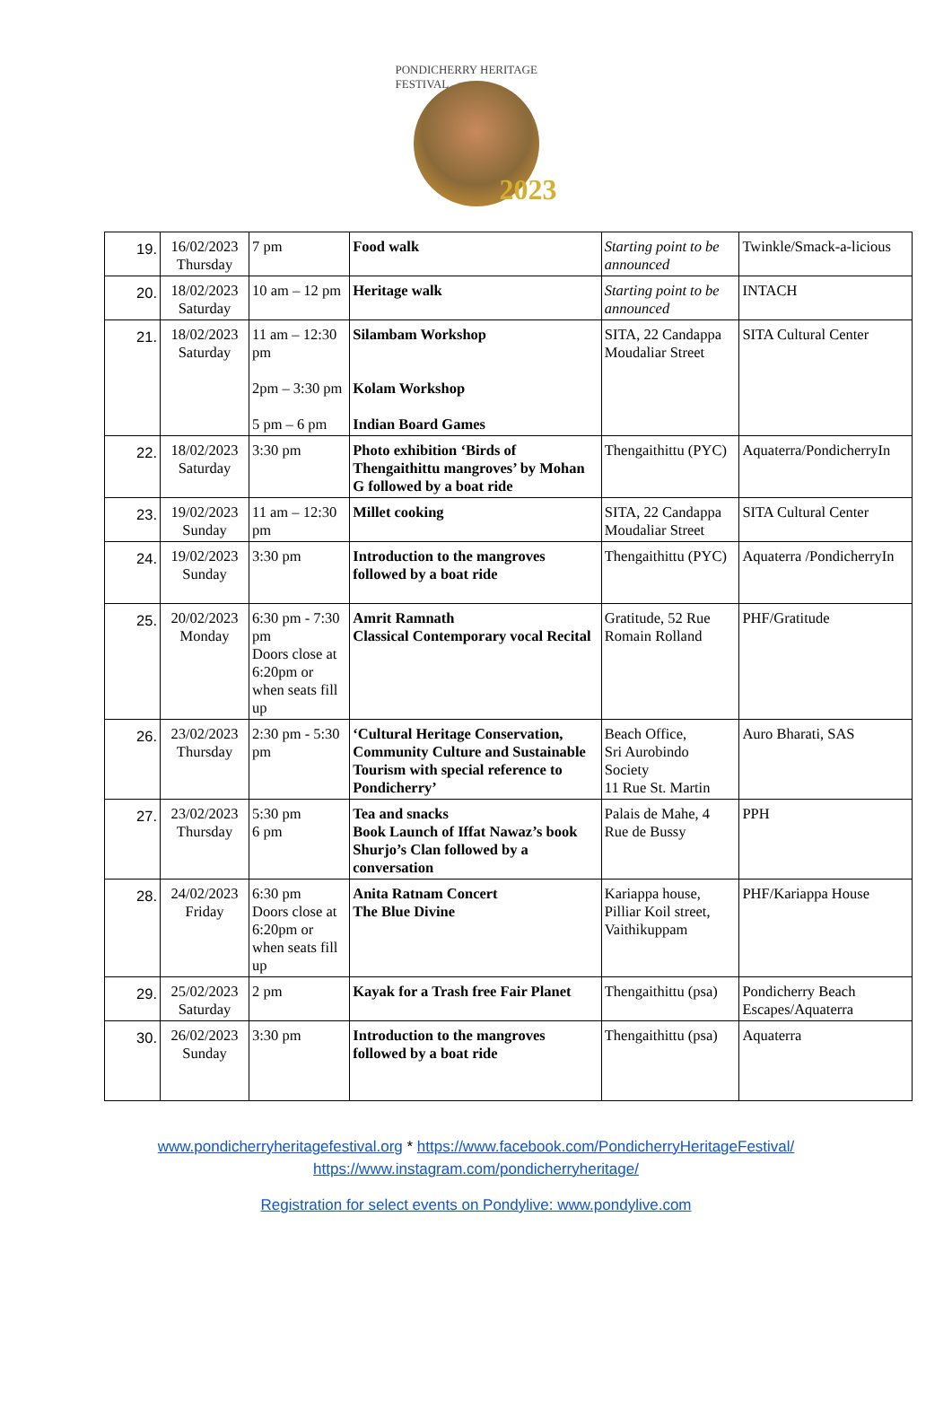PONDICHERRY HERITAGE FESTIVAL
2023
| 19. | 16/02/2023 Thursday | 7 pm | Food walk | Starting point to be announced | Twinkle/Smack-a-licious |
| 20. | 18/02/2023 Saturday | 10 am – 12 pm | Heritage walk | Starting point to be announced | INTACH |
| 21. | 18/02/2023 Saturday | 11 am – 12:30 pm 2pm – 3:30 pm 5 pm – 6 pm | Silambam Workshop Kolam Workshop Indian Board Games | SITA, 22 Candappa Moudaliar Street | SITA Cultural Center |
| 22. | 18/02/2023 Saturday | 3:30 pm | Photo exhibition ‘Birds of Thengaithittu mangroves’ by Mohan G followed by a boat ride | Thengaithittu (PYC) | Aquaterra/PondicherryIn |
| 23. | 19/02/2023 Sunday | 11 am – 12:30 pm | Millet cooking | SITA, 22 Candappa Moudaliar Street | SITA Cultural Center |
| 24. | 19/02/2023 Sunday | 3:30 pm | Introduction to the mangroves followed by a boat ride | Thengaithittu (PYC) | Aquaterra /PondicherryIn |
| 25. | 20/02/2023 Monday | 6:30 pm - 7:30 pm Doors close at 6:20pm or when seats fill up | Amrit Ramnath Classical Contemporary vocal Recital | Gratitude, 52 Rue Romain Rolland | PHF/Gratitude |
| 26. | 23/02/2023 Thursday | 2:30 pm - 5:30 pm | ‘Cultural Heritage Conservation, Community Culture and Sustainable Tourism with special reference to Pondicherry’ | Beach Office, Sri Aurobindo Society 11 Rue St. Martin | Auro Bharati, SAS |
| 27. | 23/02/2023 Thursday | 5:30 pm 6 pm | Tea and snacks Book Launch of Iffat Nawaz’s book Shurjo’s Clan followed by a conversation | Palais de Mahe, 4 Rue de Bussy | PPH |
| 28. | 24/02/2023 Friday | 6:30 pm Doors close at 6:20pm or when seats fill up | Anita Ratnam Concert The Blue Divine | Kariappa house, Pilliar Koil street, Vaithikuppam | PHF/Kariappa House |
| 29. | 25/02/2023 Saturday | 2 pm | Kayak for a Trash free Fair Planet | Thengaithittu (psa) | Pondicherry Beach Escapes/Aquaterra |
| 30. | 26/02/2023 Sunday | 3:30 pm | Introduction to the mangroves followed by a boat ride | Thengaithittu (psa) | Aquaterra |
www.pondicherryheritagefestival.org * https://www.facebook.com/PondicherryHeritageFestival/
https://www.instagram.com/pondicherryheritage/
Registration for select events on Pondylive: www.pondylive.com